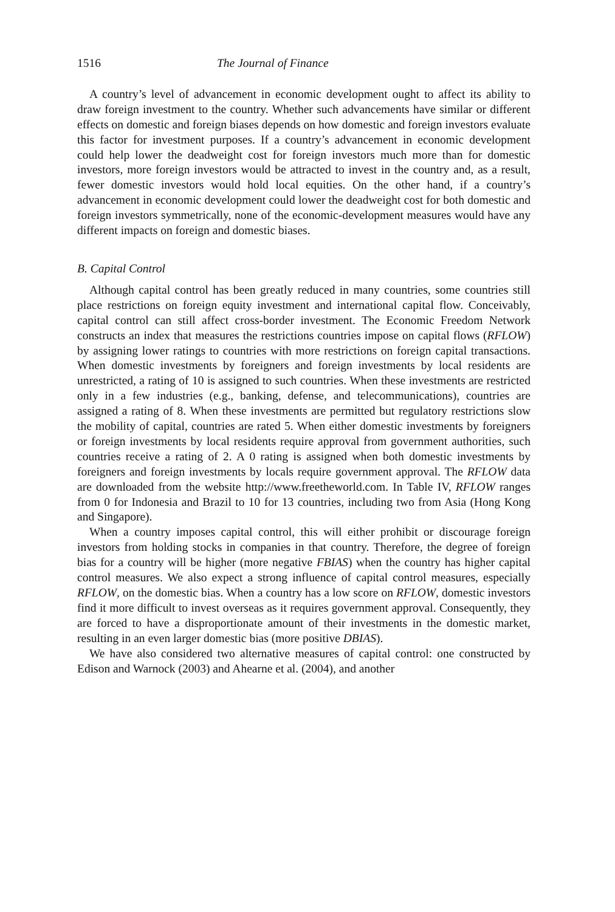1516 The Journal of Finance
A country’s level of advancement in economic development ought to affect its ability to draw foreign investment to the country. Whether such advancements have similar or different effects on domestic and foreign biases depends on how domestic and foreign investors evaluate this factor for investment purposes. If a country’s advancement in economic development could help lower the deadweight cost for foreign investors much more than for domestic investors, more foreign investors would be attracted to invest in the country and, as a result, fewer domestic investors would hold local equities. On the other hand, if a country’s advancement in economic development could lower the deadweight cost for both domestic and foreign investors symmetrically, none of the economic-development measures would have any different impacts on foreign and domestic biases.
B. Capital Control
Although capital control has been greatly reduced in many countries, some countries still place restrictions on foreign equity investment and international capital flow. Conceivably, capital control can still affect cross-border investment. The Economic Freedom Network constructs an index that measures the restrictions countries impose on capital flows (RFLOW) by assigning lower ratings to countries with more restrictions on foreign capital transactions. When domestic investments by foreigners and foreign investments by local residents are unrestricted, a rating of 10 is assigned to such countries. When these investments are restricted only in a few industries (e.g., banking, defense, and telecommunications), countries are assigned a rating of 8. When these investments are permitted but regulatory restrictions slow the mobility of capital, countries are rated 5. When either domestic investments by foreigners or foreign investments by local residents require approval from government authorities, such countries receive a rating of 2. A 0 rating is assigned when both domestic investments by foreigners and foreign investments by locals require government approval. The RFLOW data are downloaded from the website http://www.freetheworld.com. In Table IV, RFLOW ranges from 0 for Indonesia and Brazil to 10 for 13 countries, including two from Asia (Hong Kong and Singapore).
When a country imposes capital control, this will either prohibit or discourage foreign investors from holding stocks in companies in that country. Therefore, the degree of foreign bias for a country will be higher (more negative FBIAS) when the country has higher capital control measures. We also expect a strong influence of capital control measures, especially RFLOW, on the domestic bias. When a country has a low score on RFLOW, domestic investors find it more difficult to invest overseas as it requires government approval. Consequently, they are forced to have a disproportionate amount of their investments in the domestic market, resulting in an even larger domestic bias (more positive DBIAS).
We have also considered two alternative measures of capital control: one constructed by Edison and Warnock (2003) and Ahearne et al. (2004), and another